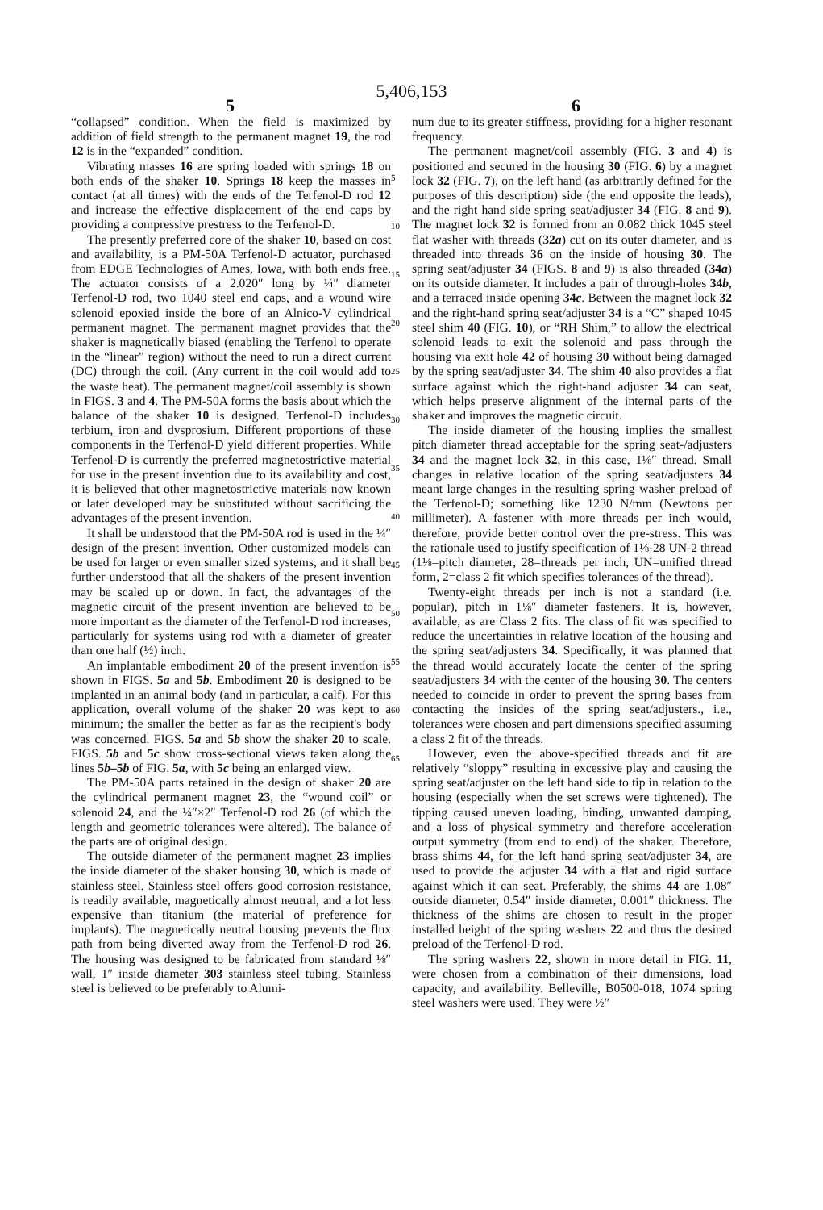5,406,153
5 6
“collapsed” condition. When the field is maximized by addition of field strength to the permanent magnet 19, the rod 12 is in the “expanded” condition.
Vibrating masses 16 are spring loaded with springs 18 on both ends of the shaker 10. Springs 18 keep the masses in contact (at all times) with the ends of the Terfenol-D rod 12 and increase the effective displacement of the end caps by providing a compressive prestress to the Terfenol-D.
The presently preferred core of the shaker 10, based on cost and availability, is a PM-50A Terfenol-D actuator, purchased from EDGE Technologies of Ames, Iowa, with both ends free. The actuator consists of a 2.020″ long by ¼″ diameter Terfenol-D rod, two 1040 steel end caps, and a wound wire solenoid epoxied inside the bore of an Alnico-V cylindrical permanent magnet. The permanent magnet provides that the shaker is magnetically biased (enabling the Terfenol to operate in the “linear” region) without the need to run a direct current (DC) through the coil. (Any current in the coil would add to the waste heat). The permanent magnet/coil assembly is shown in FIGS. 3 and 4. The PM-50A forms the basis about which the balance of the shaker 10 is designed. Terfenol-D includes terbium, iron and dysprosium. Different proportions of these components in the Terfenol-D yield different properties. While Terfenol-D is currently the preferred magnetostrictive material for use in the present invention due to its availability and cost, it is believed that other magnetostrictive materials now known or later developed may be substituted without sacrificing the advantages of the present invention.
It shall be understood that the PM-50A rod is used in the ¼″ design of the present invention. Other customized models can be used for larger or even smaller sized systems, and it shall be further understood that all the shakers of the present invention may be scaled up or down. In fact, the advantages of the magnetic circuit of the present invention are believed to be more important as the diameter of the Terfenol-D rod increases, particularly for systems using rod with a diameter of greater than one half (½) inch.
An implantable embodiment 20 of the present invention is shown in FIGS. 5a and 5b. Embodiment 20 is designed to be implanted in an animal body (and in particular, a calf). For this application, overall volume of the shaker 20 was kept to a minimum; the smaller the better as far as the recipient's body was concerned. FIGS. 5a and 5b show the shaker 20 to scale. FIGS. 5b and 5c show cross-sectional views taken along the lines 5b–5b of FIG. 5a, with 5c being an enlarged view.
The PM-50A parts retained in the design of shaker 20 are the cylindrical permanent magnet 23, the “wound coil” or solenoid 24, and the ¼″×2″ Terfenol-D rod 26 (of which the length and geometric tolerances were altered). The balance of the parts are of original design.
The outside diameter of the permanent magnet 23 implies the inside diameter of the shaker housing 30, which is made of stainless steel. Stainless steel offers good corrosion resistance, is readily available, magnetically almost neutral, and a lot less expensive than titanium (the material of preference for implants). The magnetically neutral housing prevents the flux path from being diverted away from the Terfenol-D rod 26. The housing was designed to be fabricated from standard ⅛″ wall, 1″ inside diameter 303 stainless steel tubing. Stainless steel is believed to be preferably to Alumi-
5
10
15
20
25
30
35
40
45
50
55
60
65
num due to its greater stiffness, providing for a higher resonant frequency.
The permanent magnet/coil assembly (FIG. 3 and 4) is positioned and secured in the housing 30 (FIG. 6) by a magnet lock 32 (FIG. 7), on the left hand (as arbitrarily defined for the purposes of this description) side (the end opposite the leads), and the right hand side spring seat/adjuster 34 (FIG. 8 and 9). The magnet lock 32 is formed from an 0.082 thick 1045 steel flat washer with threads (32a) cut on its outer diameter, and is threaded into threads 36 on the inside of housing 30. The spring seat/adjuster 34 (FIGS. 8 and 9) is also threaded (34a) on its outside diameter. It includes a pair of through-holes 34b, and a terraced inside opening 34c. Between the magnet lock 32 and the right-hand spring seat/adjuster 34 is a “C” shaped 1045 steel shim 40 (FIG. 10), or “RH Shim,” to allow the electrical solenoid leads to exit the solenoid and pass through the housing via exit hole 42 of housing 30 without being damaged by the spring seat/adjuster 34. The shim 40 also provides a flat surface against which the right-hand adjuster 34 can seat, which helps preserve alignment of the internal parts of the shaker and improves the magnetic circuit.
The inside diameter of the housing implies the smallest pitch diameter thread acceptable for the spring seat-/adjusters 34 and the magnet lock 32, in this case, 1⅛″ thread. Small changes in relative location of the spring seat/adjusters 34 meant large changes in the resulting spring washer preload of the Terfenol-D; something like 1230 N/mm (Newtons per millimeter). A fastener with more threads per inch would, therefore, provide better control over the pre-stress. This was the rationale used to justify specification of 1⅛-28 UN-2 thread (1⅛=pitch diameter, 28=threads per inch, UN=unified thread form, 2=class 2 fit which specifies tolerances of the thread).
Twenty-eight threads per inch is not a standard (i.e. popular), pitch in 1⅛″ diameter fasteners. It is, however, available, as are Class 2 fits. The class of fit was specified to reduce the uncertainties in relative location of the housing and the spring seat/adjusters 34. Specifically, it was planned that the thread would accurately locate the center of the spring seat/adjusters 34 with the center of the housing 30. The centers needed to coincide in order to prevent the spring bases from contacting the insides of the spring seat/adjusters., i.e., tolerances were chosen and part dimensions specified assuming a class 2 fit of the threads.
However, even the above-specified threads and fit are relatively “sloppy” resulting in excessive play and causing the spring seat/adjuster on the left hand side to tip in relation to the housing (especially when the set screws were tightened). The tipping caused uneven loading, binding, unwanted damping, and a loss of physical symmetry and therefore acceleration output symmetry (from end to end) of the shaker. Therefore, brass shims 44, for the left hand spring seat/adjuster 34, are used to provide the adjuster 34 with a flat and rigid surface against which it can seat. Preferably, the shims 44 are 1.08″ outside diameter, 0.54″ inside diameter, 0.001″ thickness. The thickness of the shims are chosen to result in the proper installed height of the spring washers 22 and thus the desired preload of the Terfenol-D rod.
The spring washers 22, shown in more detail in FIG. 11, were chosen from a combination of their dimensions, load capacity, and availability. Belleville, B0500-018, 1074 spring steel washers were used. They were ½″